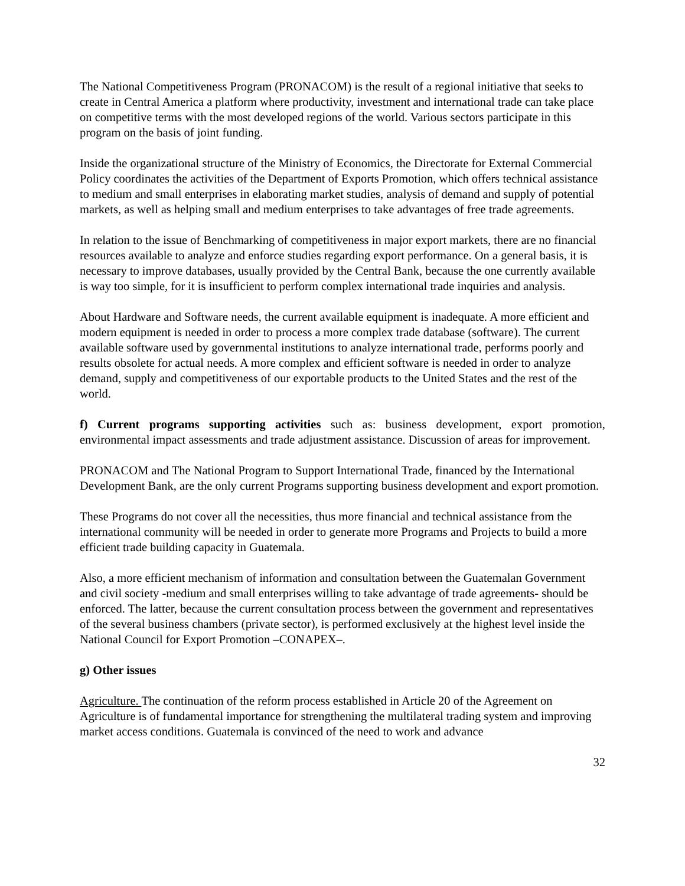The National Competitiveness Program (PRONACOM) is the result of a regional initiative that seeks to create in Central America a platform where productivity, investment and international trade can take place on competitive terms with the most developed regions of the world. Various sectors participate in this program on the basis of joint funding.
Inside the organizational structure of the Ministry of Economics, the Directorate for External Commercial Policy coordinates the activities of the Department of Exports Promotion, which offers technical assistance to medium and small enterprises in elaborating market studies, analysis of demand and supply of potential markets, as well as helping small and medium enterprises to take advantages of free trade agreements.
In relation to the issue of Benchmarking of competitiveness in major export markets, there are no financial resources available to analyze and enforce studies regarding export performance. On a general basis, it is necessary to improve databases, usually provided by the Central Bank, because the one currently available is way too simple, for it is insufficient to perform complex international trade inquiries and analysis.
About Hardware and Software needs, the current available equipment is inadequate. A more efficient and modern equipment is needed in order to process a more complex trade database (software). The current available software used by governmental institutions to analyze international trade, performs poorly and results obsolete for actual needs. A more complex and efficient software is needed in order to analyze demand, supply and competitiveness of our exportable products to the United States and the rest of the world.
f) Current programs supporting activities such as: business development, export promotion, environmental impact assessments and trade adjustment assistance. Discussion of areas for improvement.
PRONACOM and The National Program to Support International Trade, financed by the International Development Bank, are the only current Programs supporting business development and export promotion.
These Programs do not cover all the necessities, thus more financial and technical assistance from the international community will be needed in order to generate more Programs and Projects to build a more efficient trade building capacity in Guatemala.
Also, a more efficient mechanism of information and consultation between the Guatemalan Government and civil society -medium and small enterprises willing to take advantage of trade agreements- should be enforced. The latter, because the current consultation process between the government and representatives of the several business chambers (private sector), is performed exclusively at the highest level inside the National Council for Export Promotion –CONAPEX–.
g) Other issues
Agriculture. The continuation of the reform process established in Article 20 of the Agreement on Agriculture is of fundamental importance for strengthening the multilateral trading system and improving market access conditions. Guatemala is convinced of the need to work and advance
32